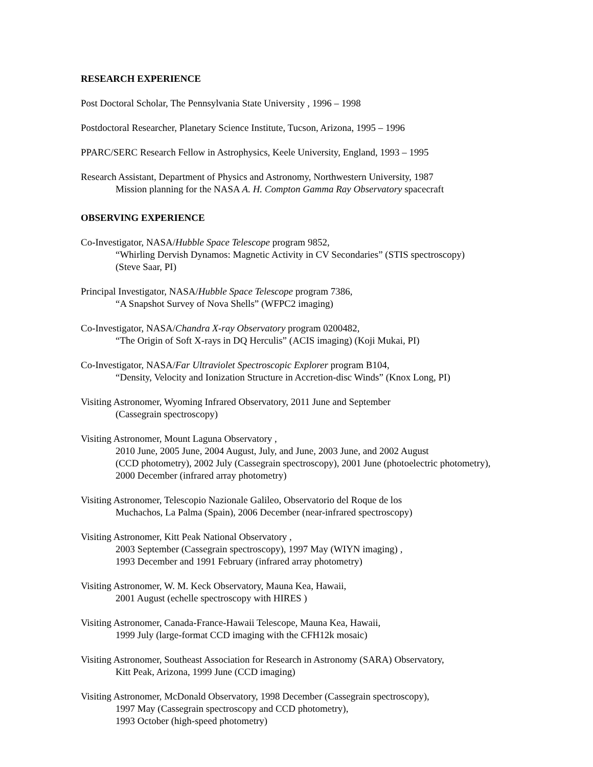RESEARCH EXPERIENCE
Post Doctoral Scholar, The Pennsylvania State University , 1996 – 1998
Postdoctoral Researcher, Planetary Science Institute, Tucson, Arizona, 1995 – 1996
PPARC/SERC Research Fellow in Astrophysics, Keele University, England, 1993 – 1995
Research Assistant, Department of Physics and Astronomy, Northwestern University, 1987
Mission planning for the NASA A. H. Compton Gamma Ray Observatory spacecraft
OBSERVING EXPERIENCE
Co-Investigator, NASA/Hubble Space Telescope program 9852,
“Whirling Dervish Dynamos: Magnetic Activity in CV Secondaries” (STIS spectroscopy)
(Steve Saar, PI)
Principal Investigator, NASA/Hubble Space Telescope program 7386,
“A Snapshot Survey of Nova Shells” (WFPC2 imaging)
Co-Investigator, NASA/Chandra X-ray Observatory program 0200482,
“The Origin of Soft X-rays in DQ Herculis” (ACIS imaging) (Koji Mukai, PI)
Co-Investigator, NASA/Far Ultraviolet Spectroscopic Explorer program B104,
“Density, Velocity and Ionization Structure in Accretion-disc Winds” (Knox Long, PI)
Visiting Astronomer, Wyoming Infrared Observatory, 2011 June and September
(Cassegrain spectroscopy)
Visiting Astronomer, Mount Laguna Observatory ,
2010 June, 2005 June, 2004 August, July, and June, 2003 June, and 2002 August
(CCD photometry), 2002 July (Cassegrain spectroscopy), 2001 June (photoelectric photometry),
2000 December (infrared array photometry)
Visiting Astronomer, Telescopio Nazionale Galileo, Observatorio del Roque de los
Muchachos, La Palma (Spain), 2006 December (near-infrared spectroscopy)
Visiting Astronomer, Kitt Peak National Observatory ,
2003 September (Cassegrain spectroscopy), 1997 May (WIYN imaging) ,
1993 December and 1991 February (infrared array photometry)
Visiting Astronomer, W. M. Keck Observatory, Mauna Kea, Hawaii,
2001 August (echelle spectroscopy with HIRES )
Visiting Astronomer, Canada-France-Hawaii Telescope, Mauna Kea, Hawaii,
1999 July (large-format CCD imaging with the CFH12k mosaic)
Visiting Astronomer, Southeast Association for Research in Astronomy (SARA) Observatory,
Kitt Peak, Arizona, 1999 June (CCD imaging)
Visiting Astronomer, McDonald Observatory, 1998 December (Cassegrain spectroscopy),
1997 May (Cassegrain spectroscopy and CCD photometry),
1993 October (high-speed photometry)